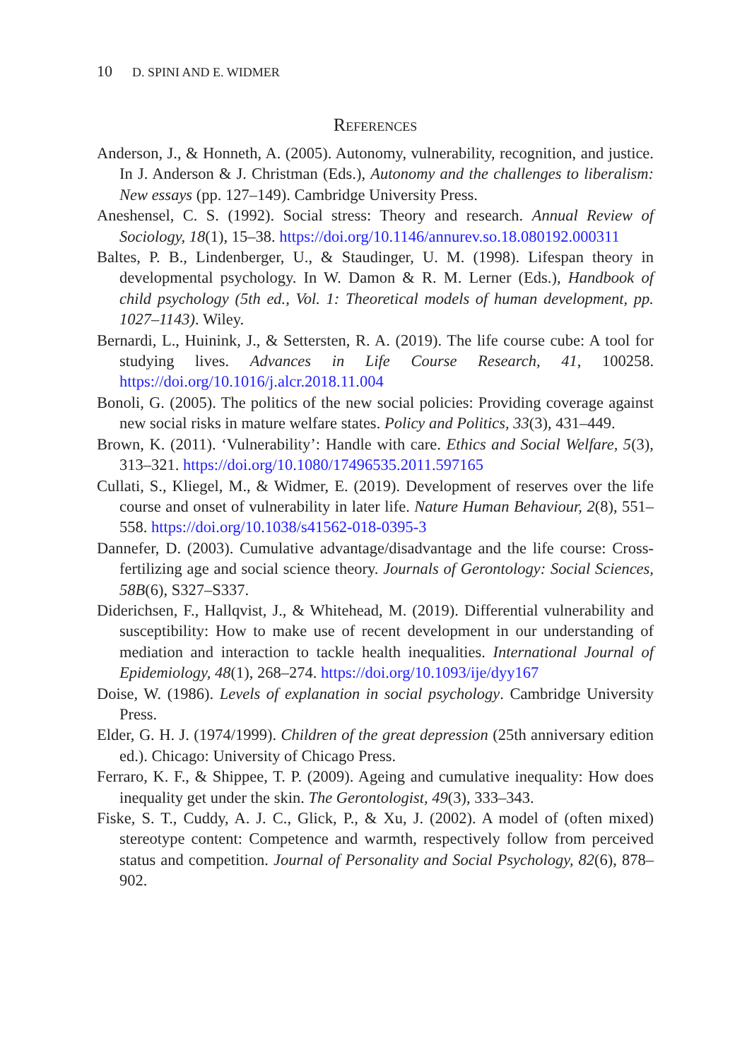10 D. SPINI AND E. WIDMER
References
Anderson, J., & Honneth, A. (2005). Autonomy, vulnerability, recognition, and justice. In J. Anderson & J. Christman (Eds.), Autonomy and the challenges to liberalism: New essays (pp. 127–149). Cambridge University Press.
Aneshensel, C. S. (1992). Social stress: Theory and research. Annual Review of Sociology, 18(1), 15–38. https://doi.org/10.1146/annurev.so.18.080192.000311
Baltes, P. B., Lindenberger, U., & Staudinger, U. M. (1998). Lifespan theory in developmental psychology. In W. Damon & R. M. Lerner (Eds.), Handbook of child psychology (5th ed., Vol. 1: Theoretical models of human development, pp. 1027–1143). Wiley.
Bernardi, L., Huinink, J., & Settersten, R. A. (2019). The life course cube: A tool for studying lives. Advances in Life Course Research, 41, 100258. https://doi.org/10.1016/j.alcr.2018.11.004
Bonoli, G. (2005). The politics of the new social policies: Providing coverage against new social risks in mature welfare states. Policy and Politics, 33(3), 431–449.
Brown, K. (2011). ‘Vulnerability’: Handle with care. Ethics and Social Welfare, 5(3), 313–321. https://doi.org/10.1080/17496535.2011.597165
Cullati, S., Kliegel, M., & Widmer, E. (2019). Development of reserves over the life course and onset of vulnerability in later life. Nature Human Behaviour, 2(8), 551–558. https://doi.org/10.1038/s41562-018-0395-3
Dannefer, D. (2003). Cumulative advantage/disadvantage and the life course: Cross-fertilizing age and social science theory. Journals of Gerontology: Social Sciences, 58B(6), S327–S337.
Diderichsen, F., Hallqvist, J., & Whitehead, M. (2019). Differential vulnerability and susceptibility: How to make use of recent development in our understanding of mediation and interaction to tackle health inequalities. International Journal of Epidemiology, 48(1), 268–274. https://doi.org/10.1093/ije/dyy167
Doise, W. (1986). Levels of explanation in social psychology. Cambridge University Press.
Elder, G. H. J. (1974/1999). Children of the great depression (25th anniversary edition ed.). Chicago: University of Chicago Press.
Ferraro, K. F., & Shippee, T. P. (2009). Ageing and cumulative inequality: How does inequality get under the skin. The Gerontologist, 49(3), 333–343.
Fiske, S. T., Cuddy, A. J. C., Glick, P., & Xu, J. (2002). A model of (often mixed) stereotype content: Competence and warmth, respectively follow from perceived status and competition. Journal of Personality and Social Psychology, 82(6), 878–902.